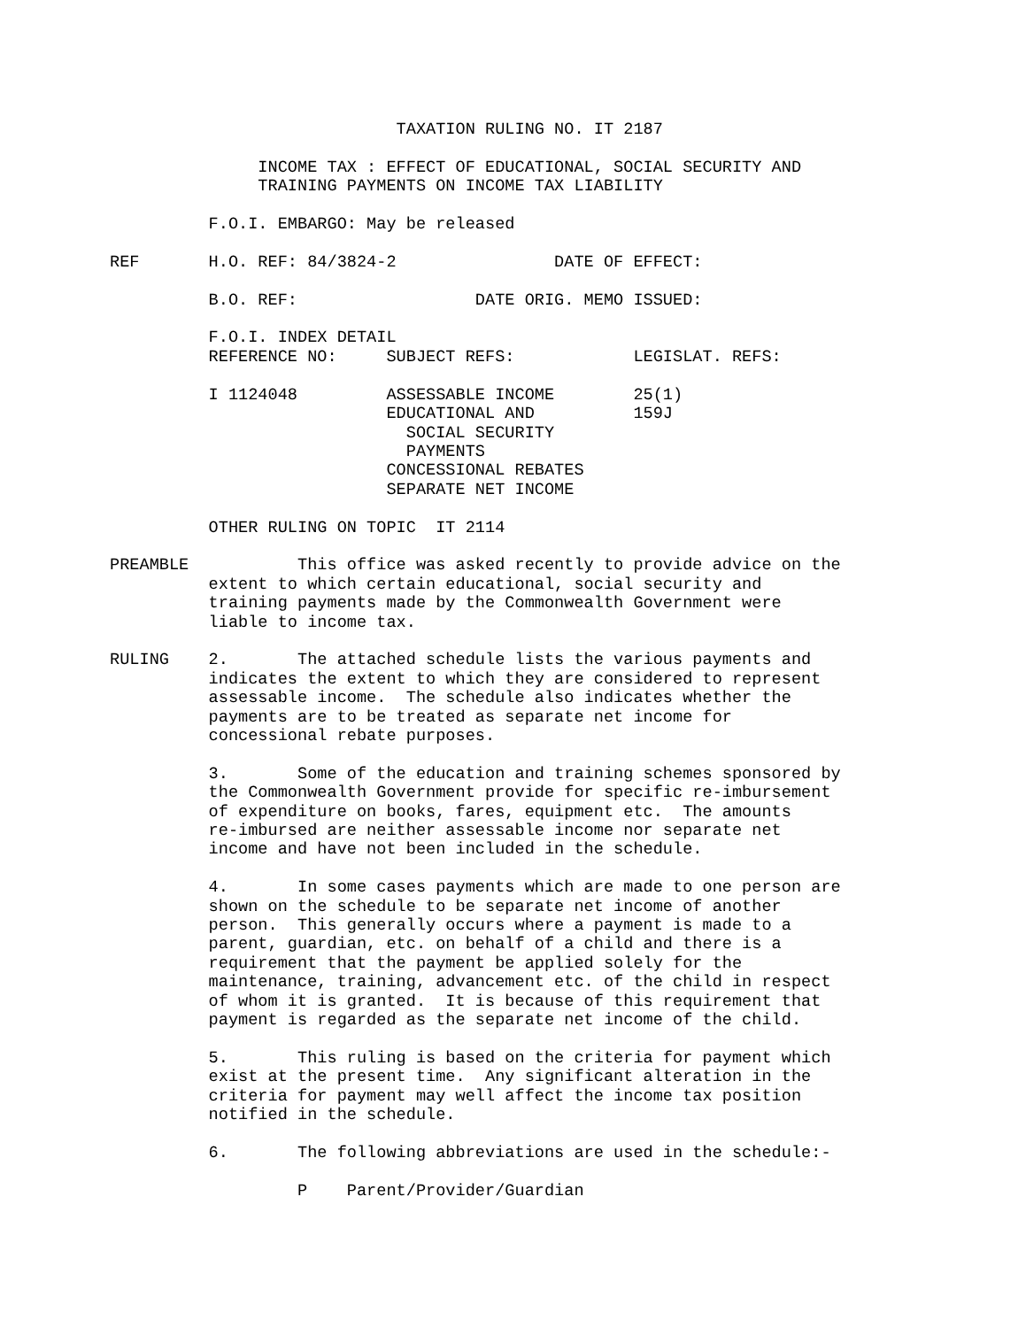TAXATION RULING NO. IT 2187

               INCOME TAX : EFFECT OF EDUCATIONAL, SOCIAL SECURITY AND
               TRAINING PAYMENTS ON INCOME TAX LIABILITY

          F.O.I. EMBARGO: May be released

REF       H.O. REF: 84/3824-2                DATE OF EFFECT:

          B.O. REF:                  DATE ORIG. MEMO ISSUED:

          F.O.I. INDEX DETAIL
          REFERENCE NO:     SUBJECT REFS:            LEGISLAT. REFS:

          I 1124048         ASSESSABLE INCOME        25(1)
                            EDUCATIONAL AND          159J
                              SOCIAL SECURITY
                              PAYMENTS
                            CONCESSIONAL REBATES
                            SEPARATE NET INCOME

          OTHER RULING ON TOPIC  IT 2114

PREAMBLE           This office was asked recently to provide advice on the
          extent to which certain educational, social security and
          training payments made by the Commonwealth Government were
          liable to income tax.

RULING    2.       The attached schedule lists the various payments and
          indicates the extent to which they are considered to represent
          assessable income.  The schedule also indicates whether the
          payments are to be treated as separate net income for
          concessional rebate purposes.

          3.       Some of the education and training schemes sponsored by
          the Commonwealth Government provide for specific re-imbursement
          of expenditure on books, fares, equipment etc.  The amounts
          re-imbursed are neither assessable income nor separate net
          income and have not been included in the schedule.

          4.       In some cases payments which are made to one person are
          shown on the schedule to be separate net income of another
          person.  This generally occurs where a payment is made to a
          parent, guardian, etc. on behalf of a child and there is a
          requirement that the payment be applied solely for the
          maintenance, training, advancement etc. of the child in respect
          of whom it is granted.  It is because of this requirement that
          payment is regarded as the separate net income of the child.

          5.       This ruling is based on the criteria for payment which
          exist at the present time.  Any significant alteration in the
          criteria for payment may well affect the income tax position
          notified in the schedule.

          6.       The following abbreviations are used in the schedule:-

                   P    Parent/Provider/Guardian